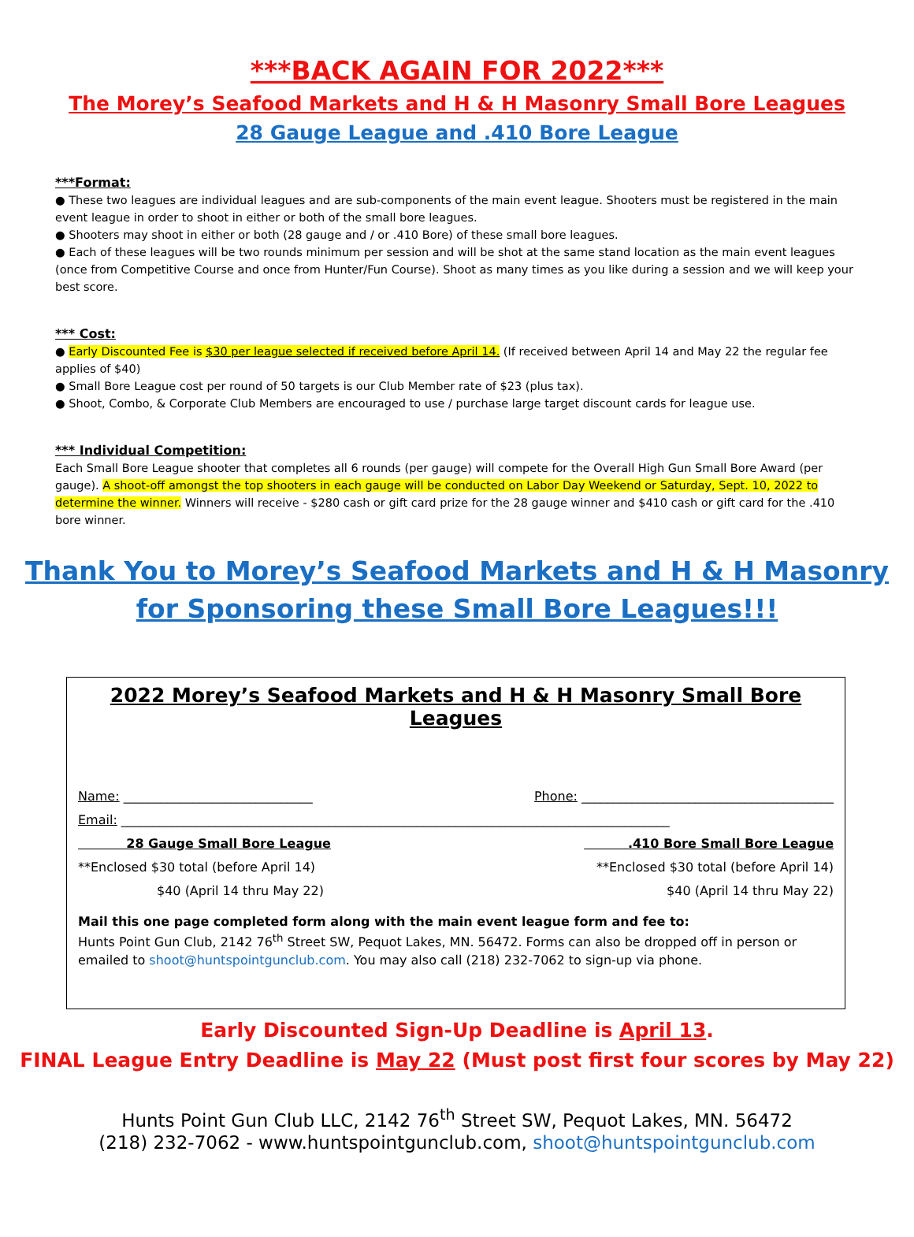***BACK AGAIN FOR 2022***
The Morey’s Seafood Markets and H & H Masonry Small Bore Leagues
28 Gauge League and .410 Bore League
***Format:
● These two leagues are individual leagues and are sub-components of the main event league. Shooters must be registered in the main event league in order to shoot in either or both of the small bore leagues.
● Shooters may shoot in either or both (28 gauge and / or .410 Bore) of these small bore leagues.
● Each of these leagues will be two rounds minimum per session and will be shot at the same stand location as the main event leagues (once from Competitive Course and once from Hunter/Fun Course). Shoot as many times as you like during a session and we will keep your best score.
*** Cost:
● Early Discounted Fee is $30 per league selected if received before April 14. (If received between April 14 and May 22 the regular fee applies of $40)
● Small Bore League cost per round of 50 targets is our Club Member rate of $23 (plus tax).
● Shoot, Combo, & Corporate Club Members are encouraged to use / purchase large target discount cards for league use.
*** Individual Competition:
Each Small Bore League shooter that completes all 6 rounds (per gauge) will compete for the Overall High Gun Small Bore Award (per gauge). A shoot-off amongst the top shooters in each gauge will be conducted on Labor Day Weekend or Saturday, Sept. 10, 2022 to determine the winner. Winners will receive - $280 cash or gift card prize for the 28 gauge winner and $410 cash or gift card for the .410 bore winner.
Thank You to Morey’s Seafood Markets and H & H Masonry
for Sponsoring these Small Bore Leagues!!!
2022 Morey’s Seafood Markets and H & H Masonry Small Bore Leagues
Name: ______________________________ Phone: ________________________________________
Email: _______________________________________________________________________________________
28 Gauge Small Bore League .410 Bore Small Bore League
**Enclosed $30 total (before April 14) **Enclosed $30 total (before April 14)
$40 (April 14 thru May 22) $40 (April 14 thru May 22)
Mail this one page completed form along with the main event league form and fee to:
Hunts Point Gun Club, 2142 76<sup>th</sup> Street SW, Pequot Lakes, MN. 56472. Forms can also be dropped off in person or emailed to shoot@huntspointgunclub.com. You may also call (218) 232-7062 to sign-up via phone.
Early Discounted Sign-Up Deadline is April 13.
FINAL League Entry Deadline is May 22 (Must post first four scores by May 22)
Hunts Point Gun Club LLC, 2142 76<sup>th</sup> Street SW, Pequot Lakes, MN. 56472
(218) 232-7062 - www.huntspointgunclub.com, shoot@huntspointgunclub.com